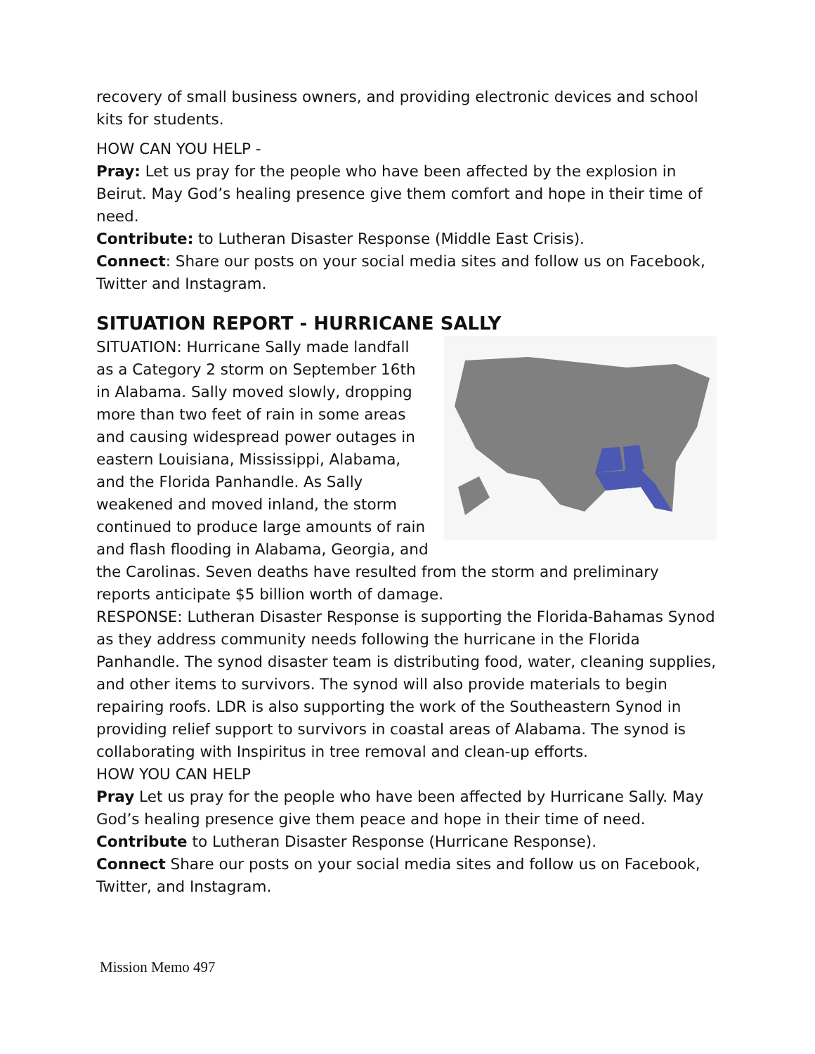recovery of small business owners, and providing electronic devices and school kits for students.
HOW CAN YOU HELP -
Pray: Let us pray for the people who have been affected by the explosion in Beirut. May God’s healing presence give them comfort and hope in their time of need.
Contribute: to Lutheran Disaster Response (Middle East Crisis).
Connect: Share our posts on your social media sites and follow us on Facebook, Twitter and Instagram.
SITUATION REPORT - HURRICANE SALLY
SITUATION: Hurricane Sally made landfall as a Category 2 storm on September 16th in Alabama. Sally moved slowly, dropping more than two feet of rain in some areas and causing widespread power outages in eastern Louisiana, Mississippi, Alabama, and the Florida Panhandle. As Sally weakened and moved inland, the storm continued to produce large amounts of rain and flash flooding in Alabama, Georgia, and the Carolinas. Seven deaths have resulted from the storm and preliminary reports anticipate $5 billion worth of damage.
RESPONSE: Lutheran Disaster Response is supporting the Florida-Bahamas Synod as they address community needs following the hurricane in the Florida Panhandle. The synod disaster team is distributing food, water, cleaning supplies, and other items to survivors. The synod will also provide materials to begin repairing roofs. LDR is also supporting the work of the Southeastern Synod in providing relief support to survivors in coastal areas of Alabama. The synod is collaborating with Inspiritus in tree removal and clean-up efforts.
HOW YOU CAN HELP
Pray Let us pray for the people who have been affected by Hurricane Sally. May God’s healing presence give them peace and hope in their time of need.
Contribute to Lutheran Disaster Response (Hurricane Response).
Connect Share our posts on your social media sites and follow us on Facebook, Twitter, and Instagram.
Mission Memo 497